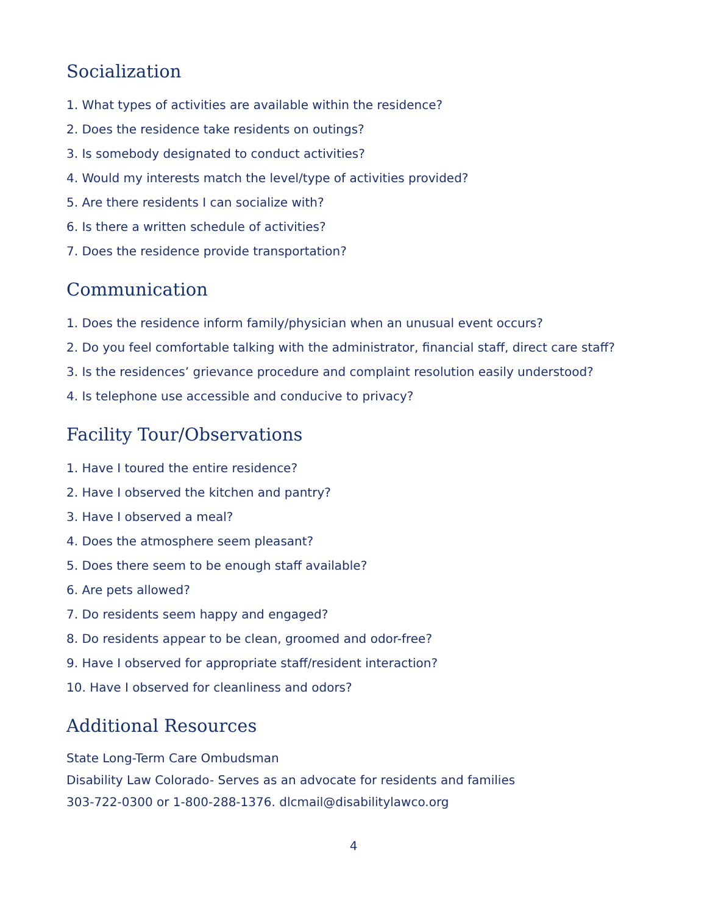Socialization
1. What types of activities are available within the residence?
2. Does the residence take residents on outings?
3. Is somebody designated to conduct activities?
4. Would my interests match the level/type of activities provided?
5. Are there residents I can socialize with?
6. Is there a written schedule of activities?
7. Does the residence provide transportation?
Communication
1. Does the residence inform family/physician when an unusual event occurs?
2. Do you feel comfortable talking with the administrator, financial staff, direct care staff?
3. Is the residences’ grievance procedure and complaint resolution easily understood?
4. Is telephone use accessible and conducive to privacy?
Facility Tour/Observations
1. Have I toured the entire residence?
2. Have I observed the kitchen and pantry?
3. Have I observed a meal?
4. Does the atmosphere seem pleasant?
5. Does there seem to be enough staff available?
6. Are pets allowed?
7. Do residents seem happy and engaged?
8. Do residents appear to be clean, groomed and odor-free?
9. Have I observed for appropriate staff/resident interaction?
10. Have I observed for cleanliness and odors?
Additional Resources
State Long-Term Care Ombudsman
Disability Law Colorado- Serves as an advocate for residents and families
303-722-0300 or 1-800-288-1376. dlcmail@disabilitylawco.org
4